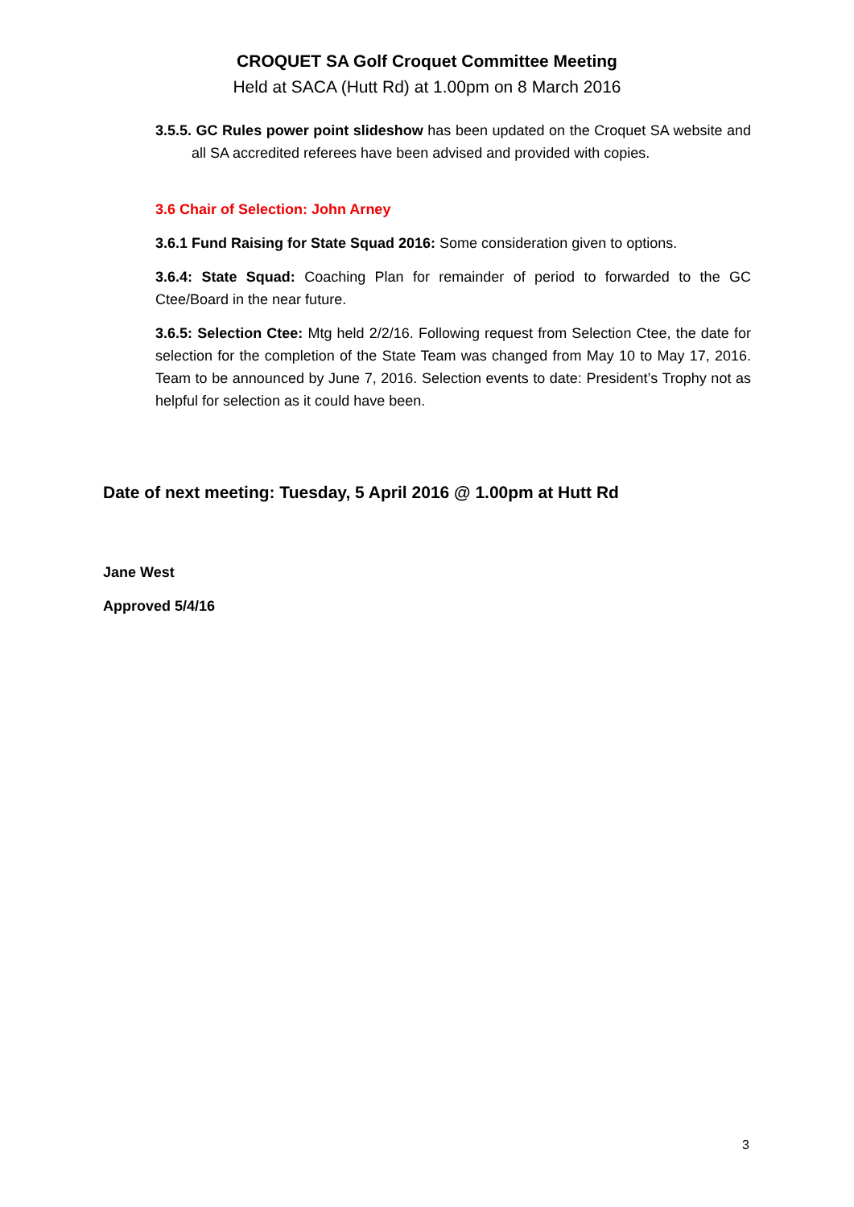CROQUET SA Golf Croquet Committee Meeting
Held at SACA (Hutt Rd) at 1.00pm on 8 March 2016
3.5.5. GC Rules power point slideshow has been updated on the Croquet SA website and all SA accredited referees have been advised and provided with copies.
3.6 Chair of Selection: John Arney
3.6.1 Fund Raising for State Squad 2016: Some consideration given to options.
3.6.4: State Squad: Coaching Plan for remainder of period to forwarded to the GC Ctee/Board in the near future.
3.6.5: Selection Ctee: Mtg held 2/2/16. Following request from Selection Ctee, the date for selection for the completion of the State Team was changed from May 10 to May 17, 2016. Team to be announced by June 7, 2016. Selection events to date: President’s Trophy not as helpful for selection as it could have been.
Date of next meeting: Tuesday, 5 April 2016 @ 1.00pm at Hutt Rd
Jane West
Approved 5/4/16
3